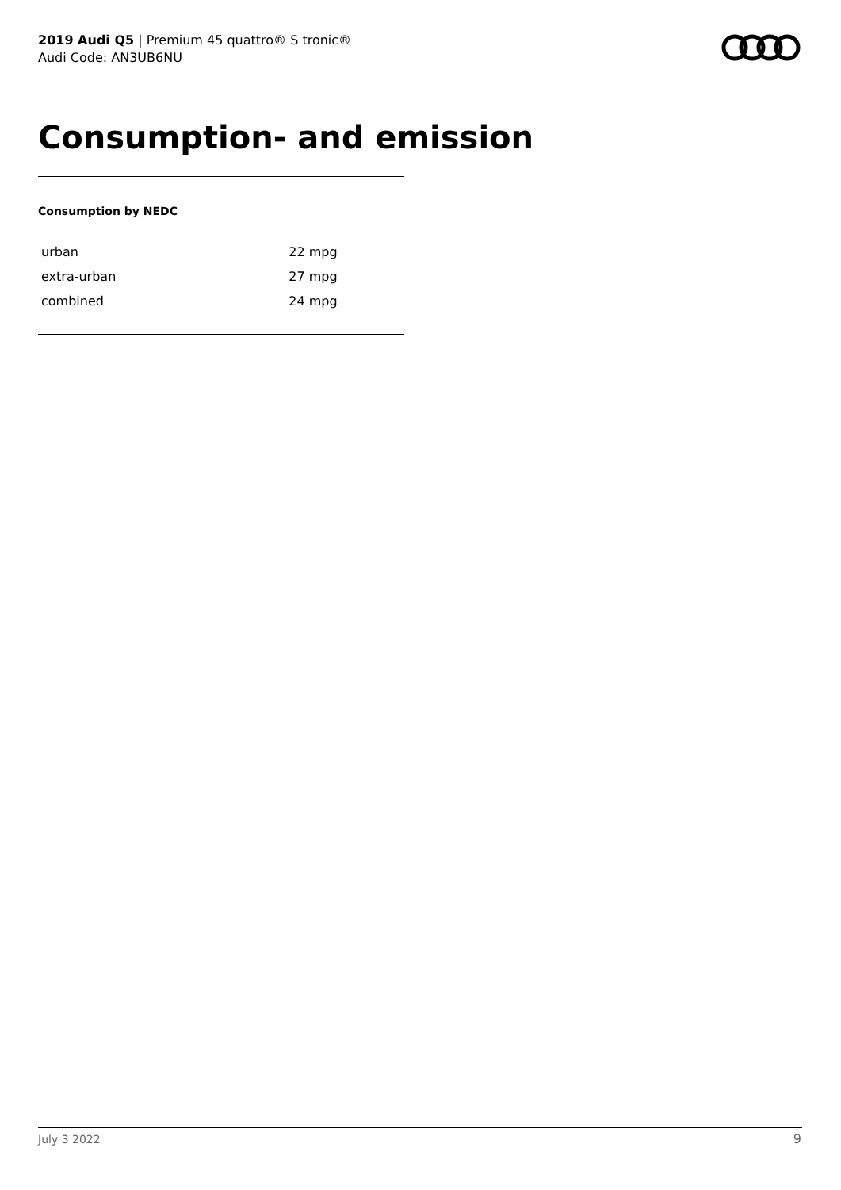2019 Audi Q5 | Premium 45 quattro® S tronic®
Audi Code: AN3UB6NU
Consumption- and emission
Consumption by NEDC
| urban | 22 mpg |
| extra-urban | 27 mpg |
| combined | 24 mpg |
July 3 2022 9